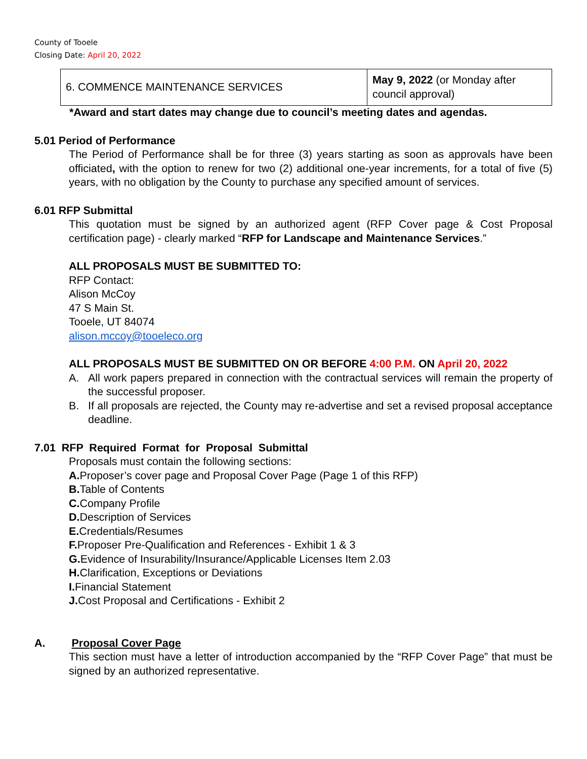County of Tooele
Closing Date: April 20, 2022
| 6. COMMENCE MAINTENANCE SERVICES | May 9, 2022 (or Monday after council approval) |
*Award and start dates may change due to council’s meeting dates and agendas.
5.01 Period of Performance
The Period of Performance shall be for three (3) years starting as soon as approvals have been officiated, with the option to renew for two (2) additional one-year increments, for a total of five (5) years, with no obligation by the County to purchase any specified amount of services.
6.01 RFP Submittal
This quotation must be signed by an authorized agent (RFP Cover page & Cost Proposal certification page) - clearly marked “RFP for Landscape and Maintenance Services.”
ALL PROPOSALS MUST BE SUBMITTED TO:
RFP Contact:
Alison McCoy
47 S Main St.
Tooele, UT 84074
alison.mccoy@tooeleco.org
ALL PROPOSALS MUST BE SUBMITTED ON OR BEFORE 4:00 P.M. ON April 20, 2022
A. All work papers prepared in connection with the contractual services will remain the property of the successful proposer.
B. If all proposals are rejected, the County may re-advertise and set a revised proposal acceptance deadline.
7.01 RFP Required Format for Proposal Submittal
Proposals must contain the following sections:
A. Proposer’s cover page and Proposal Cover Page (Page 1 of this RFP)
B. Table of Contents
C. Company Profile
D. Description of Services
E. Credentials/Resumes
F. Proposer Pre-Qualification and References - Exhibit 1 & 3
G. Evidence of Insurability/Insurance/Applicable Licenses Item 2.03
H. Clarification, Exceptions or Deviations
I. Financial Statement
J. Cost Proposal and Certifications - Exhibit 2
A. Proposal Cover Page
This section must have a letter of introduction accompanied by the “RFP Cover Page” that must be signed by an authorized representative.